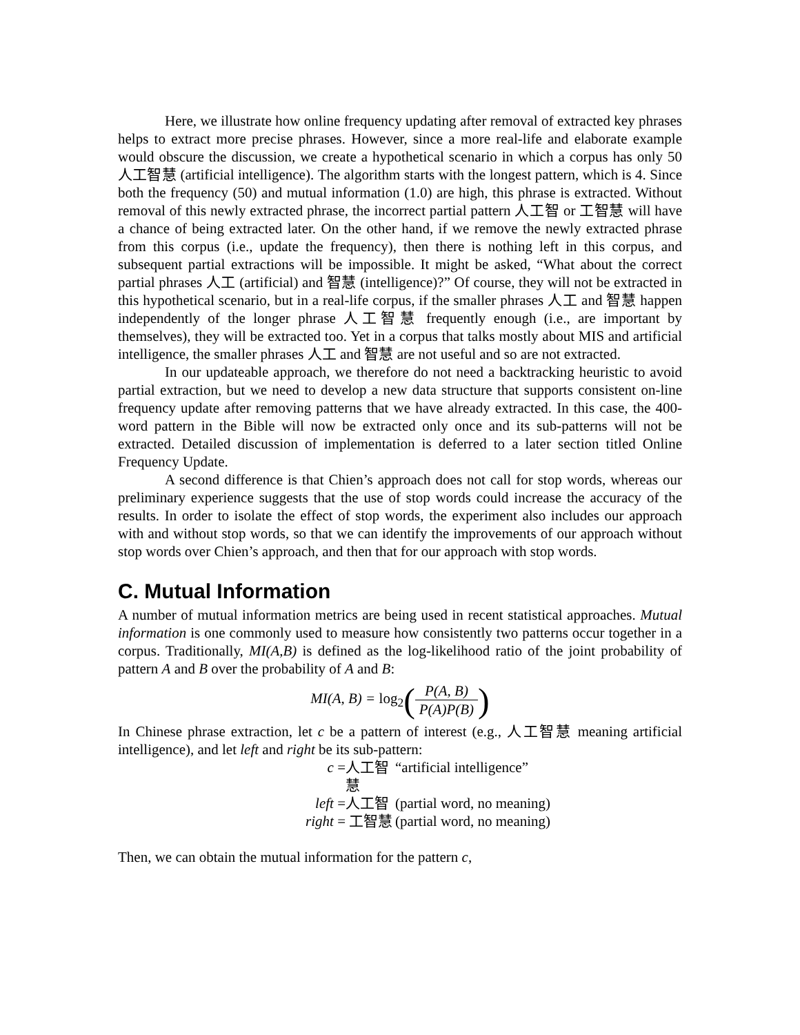Here, we illustrate how online frequency updating after removal of extracted key phrases helps to extract more precise phrases. However, since a more real-life and elaborate example would obscure the discussion, we create a hypothetical scenario in which a corpus has only 50 人工智慧 (artificial intelligence). The algorithm starts with the longest pattern, which is 4. Since both the frequency (50) and mutual information (1.0) are high, this phrase is extracted. Without removal of this newly extracted phrase, the incorrect partial pattern 人工智 or 工智慧 will have a chance of being extracted later. On the other hand, if we remove the newly extracted phrase from this corpus (i.e., update the frequency), then there is nothing left in this corpus, and subsequent partial extractions will be impossible. It might be asked, “What about the correct partial phrases 人工 (artificial) and 智慧 (intelligence)?” Of course, they will not be extracted in this hypothetical scenario, but in a real-life corpus, if the smaller phrases 人工 and 智慧 happen independently of the longer phrase 人工智慧 frequently enough (i.e., are important by themselves), they will be extracted too. Yet in a corpus that talks mostly about MIS and artificial intelligence, the smaller phrases 人工 and 智慧 are not useful and so are not extracted.
In our updateable approach, we therefore do not need a backtracking heuristic to avoid partial extraction, but we need to develop a new data structure that supports consistent on-line frequency update after removing patterns that we have already extracted. In this case, the 400-word pattern in the Bible will now be extracted only once and its sub-patterns will not be extracted. Detailed discussion of implementation is deferred to a later section titled Online Frequency Update.
A second difference is that Chien’s approach does not call for stop words, whereas our preliminary experience suggests that the use of stop words could increase the accuracy of the results. In order to isolate the effect of stop words, the experiment also includes our approach with and without stop words, so that we can identify the improvements of our approach without stop words over Chien’s approach, and then that for our approach with stop words.
C. Mutual Information
A number of mutual information metrics are being used in recent statistical approaches. Mutual information is one commonly used to measure how consistently two patterns occur together in a corpus. Traditionally, MI(A,B) is defined as the log-likelihood ratio of the joint probability of pattern A and B over the probability of A and B:
MI(A, B) = log<sub>2</sub>(P(A, B) P(A)P(B))
In Chinese phrase extraction, let c be a pattern of interest (e.g., 人工智慧 meaning artificial intelligence), and let left and right be its sub-pattern:
c = 人工智慧 “artificial intelligence”
left = 人工智 (partial word, no meaning)
right = 工智慧 (partial word, no meaning)
Then, we can obtain the mutual information for the pattern c,